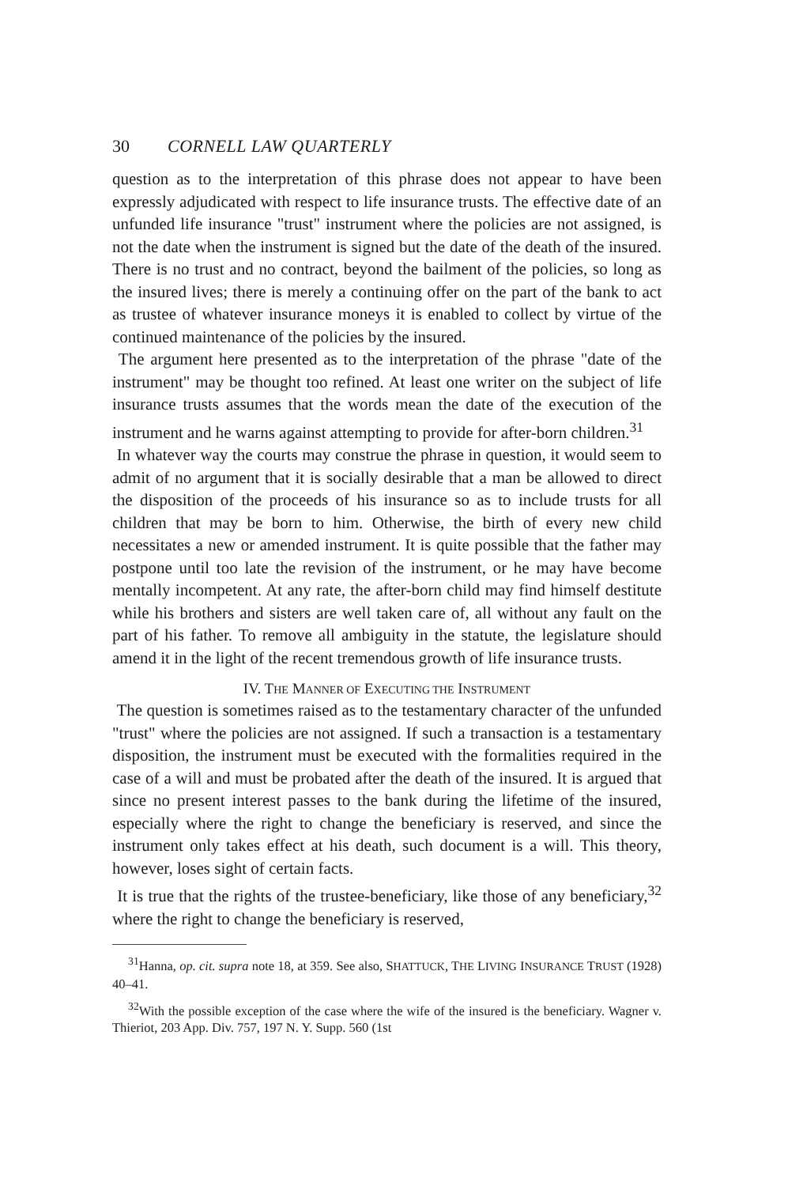30 CORNELL LAW QUARTERLY
question as to the interpretation of this phrase does not appear to have been expressly adjudicated with respect to life insurance trusts. The effective date of an unfunded life insurance "trust" instrument where the policies are not assigned, is not the date when the instrument is signed but the date of the death of the insured. There is no trust and no contract, beyond the bailment of the policies, so long as the insured lives; there is merely a continuing offer on the part of the bank to act as trustee of whatever insurance moneys it is enabled to collect by virtue of the continued maintenance of the policies by the insured.
The argument here presented as to the interpretation of the phrase "date of the instrument" may be thought too refined. At least one writer on the subject of life insurance trusts assumes that the words mean the date of the execution of the instrument and he warns against attempting to provide for after-born children.<sup>31</sup>
In whatever way the courts may construe the phrase in question, it would seem to admit of no argument that it is socially desirable that a man be allowed to direct the disposition of the proceeds of his insurance so as to include trusts for all children that may be born to him. Otherwise, the birth of every new child necessitates a new or amended instrument. It is quite possible that the father may postpone until too late the revision of the instrument, or he may have become mentally incompetent. At any rate, the after-born child may find himself destitute while his brothers and sisters are well taken care of, all without any fault on the part of his father. To remove all ambiguity in the statute, the legislature should amend it in the light of the recent tremendous growth of life insurance trusts.
IV. THE MANNER OF EXECUTING THE INSTRUMENT
The question is sometimes raised as to the testamentary character of the unfunded "trust" where the policies are not assigned. If such a transaction is a testamentary disposition, the instrument must be executed with the formalities required in the case of a will and must be probated after the death of the insured. It is argued that since no present interest passes to the bank during the lifetime of the insured, especially where the right to change the beneficiary is reserved, and since the instrument only takes effect at his death, such document is a will. This theory, however, loses sight of certain facts.
It is true that the rights of the trustee-beneficiary, like those of any beneficiary,<sup>32</sup> where the right to change the beneficiary is reserved,
<sup>31</sup> Hanna, op. cit. supra note 18, at 359. See also, SHATTUCK, THE LIVING INSURANCE TRUST (1928) 40–41.
<sup>32</sup> With the possible exception of the case where the wife of the insured is the beneficiary. Wagner v. Thieriot, 203 App. Div. 757, 197 N. Y. Supp. 560 (1st